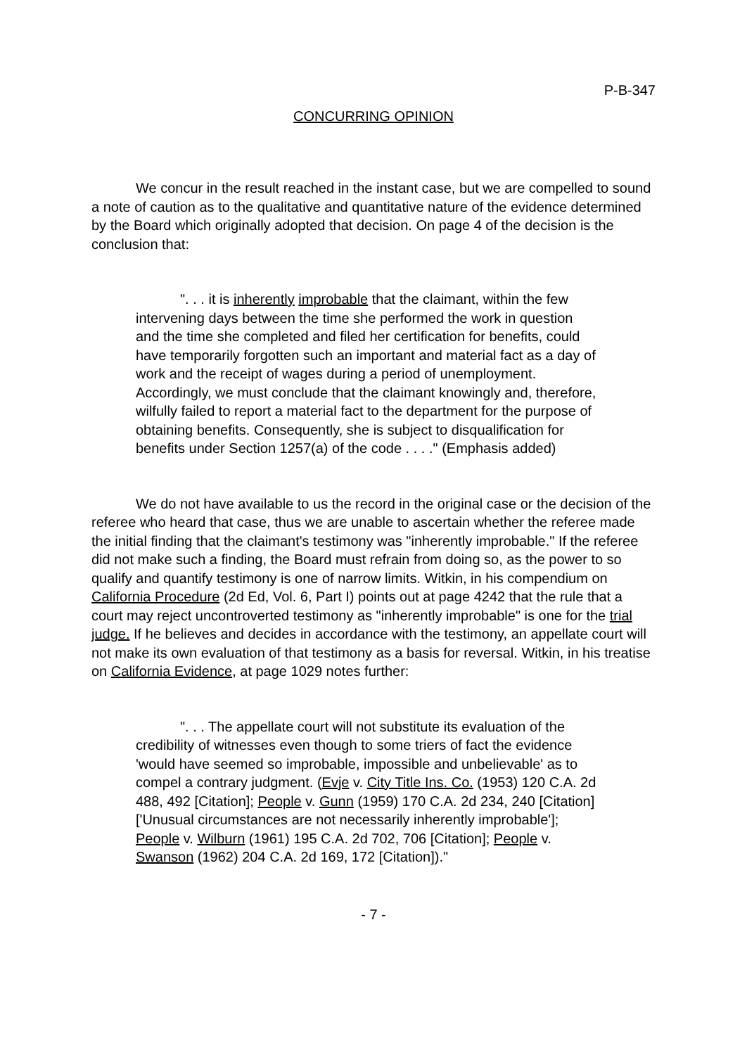P-B-347
CONCURRING OPINION
We concur in the result reached in the instant case, but we are compelled to sound a note of caution as to the qualitative and quantitative nature of the evidence determined by the Board which originally adopted that decision. On page 4 of the decision is the conclusion that:
". . . it is inherently improbable that the claimant, within the few intervening days between the time she performed the work in question and the time she completed and filed her certification for benefits, could have temporarily forgotten such an important and material fact as a day of work and the receipt of wages during a period of unemployment. Accordingly, we must conclude that the claimant knowingly and, therefore, wilfully failed to report a material fact to the department for the purpose of obtaining benefits. Consequently, she is subject to disqualification for benefits under Section 1257(a) of the code . . . ." (Emphasis added)
We do not have available to us the record in the original case or the decision of the referee who heard that case, thus we are unable to ascertain whether the referee made the initial finding that the claimant's testimony was "inherently improbable." If the referee did not make such a finding, the Board must refrain from doing so, as the power to so qualify and quantify testimony is one of narrow limits. Witkin, in his compendium on California Procedure (2d Ed, Vol. 6, Part I) points out at page 4242 that the rule that a court may reject uncontroverted testimony as "inherently improbable" is one for the trial judge. If he believes and decides in accordance with the testimony, an appellate court will not make its own evaluation of that testimony as a basis for reversal. Witkin, in his treatise on California Evidence, at page 1029 notes further:
". . . The appellate court will not substitute its evaluation of the credibility of witnesses even though to some triers of fact the evidence 'would have seemed so improbable, impossible and unbelievable' as to compel a contrary judgment. (Evje v. City Title Ins. Co. (1953) 120 C.A. 2d 488, 492 [Citation]; People v. Gunn (1959) 170 C.A. 2d 234, 240 [Citation] ['Unusual circumstances are not necessarily inherently improbable']; People v. Wilburn (1961) 195 C.A. 2d 702, 706 [Citation]; People v. Swanson (1962) 204 C.A. 2d 169, 172 [Citation])."
- 7 -